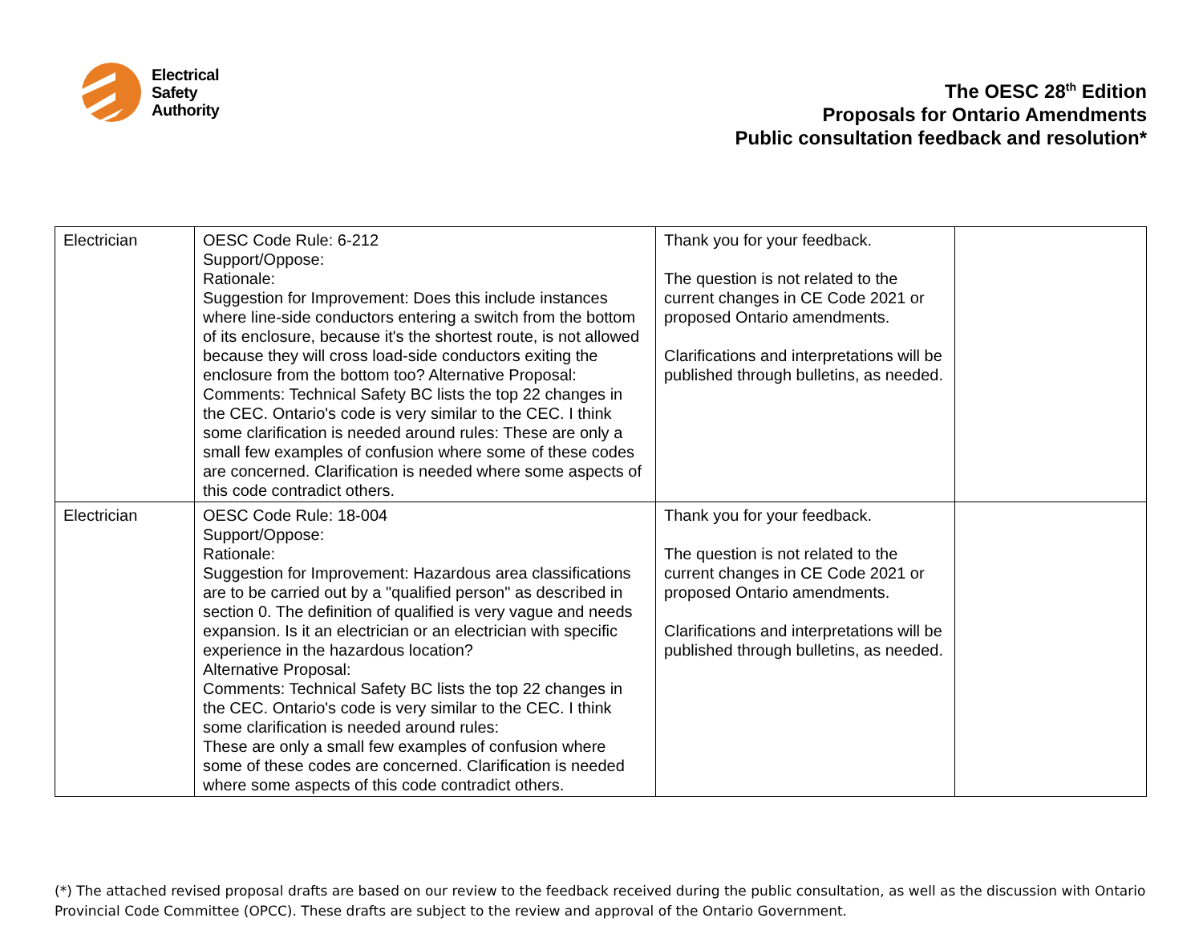Electrical
Safety
Authority
The OESC 28<sup>th</sup> Edition
Proposals for Ontario Amendments
Public consultation feedback and resolution*
| Electrician | OESC Code Rule: 6-212 Support/Oppose: Rationale: Suggestion for Improvement: Does this include instances where line-side conductors entering a switch from the bottom of its enclosure, because it's the shortest route, is not allowed because they will cross load-side conductors exiting the enclosure from the bottom too? Alternative Proposal: Comments: Technical Safety BC lists the top 22 changes in the CEC. Ontario's code is very similar to the CEC. I think some clarification is needed around rules: These are only a small few examples of confusion where some of these codes are concerned. Clarification is needed where some aspects of this code contradict others. | Thank you for your feedback. The question is not related to the current changes in CE Code 2021 or proposed Ontario amendments. Clarifications and interpretations will be published through bulletins, as needed. | |
| Electrician | OESC Code Rule: 18-004 Support/Oppose: Rationale: Suggestion for Improvement: Hazardous area classifications are to be carried out by a "qualified person" as described in section 0. The definition of qualified is very vague and needs expansion. Is it an electrician or an electrician with specific experience in the hazardous location? Alternative Proposal: Comments: Technical Safety BC lists the top 22 changes in the CEC. Ontario's code is very similar to the CEC. I think some clarification is needed around rules: These are only a small few examples of confusion where some of these codes are concerned. Clarification is needed where some aspects of this code contradict others. | Thank you for your feedback. The question is not related to the current changes in CE Code 2021 or proposed Ontario amendments. Clarifications and interpretations will be published through bulletins, as needed. | |
(*) The attached revised proposal drafts are based on our review to the feedback received during the public consultation, as well as the discussion with Ontario Provincial Code Committee (OPCC). These drafts are subject to the review and approval of the Ontario Government.